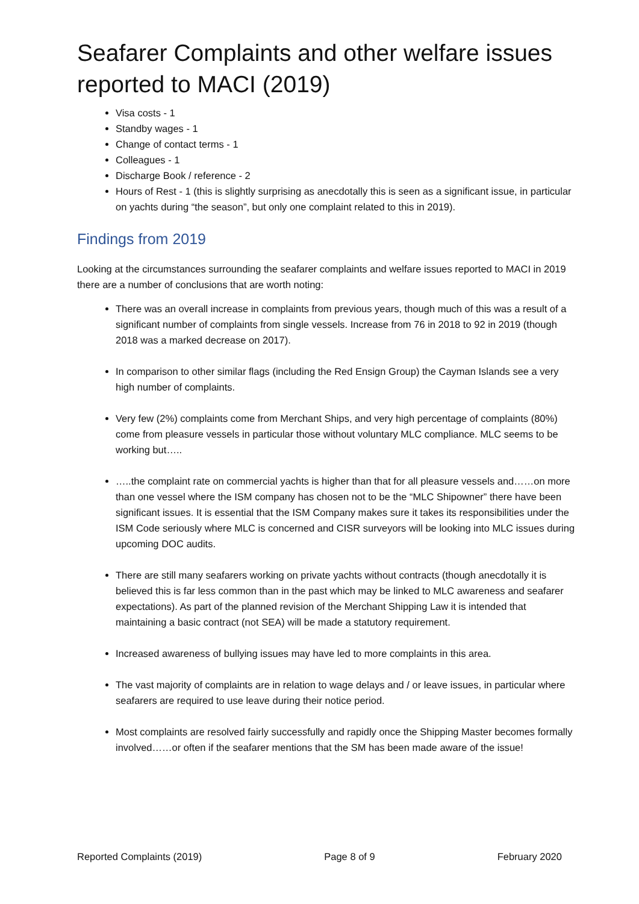Seafarer Complaints and other welfare issues reported to MACI (2019)
Visa costs - 1
Standby wages - 1
Change of contact terms - 1
Colleagues - 1
Discharge Book / reference - 2
Hours of Rest - 1 (this is slightly surprising as anecdotally this is seen as a significant issue, in particular on yachts during “the season”, but only one complaint related to this in 2019).
Findings from 2019
Looking at the circumstances surrounding the seafarer complaints and welfare issues reported to MACI in 2019 there are a number of conclusions that are worth noting:
There was an overall increase in complaints from previous years, though much of this was a result of a significant number of complaints from single vessels. Increase from 76 in 2018 to 92 in 2019 (though 2018 was a marked decrease on 2017).
In comparison to other similar flags (including the Red Ensign Group) the Cayman Islands see a very high number of complaints.
Very few (2%) complaints come from Merchant Ships, and very high percentage of complaints (80%) come from pleasure vessels in particular those without voluntary MLC compliance. MLC seems to be working but…..
…..the complaint rate on commercial yachts is higher than that for all pleasure vessels and……on more than one vessel where the ISM company has chosen not to be the “MLC Shipowner” there have been significant issues. It is essential that the ISM Company makes sure it takes its responsibilities under the ISM Code seriously where MLC is concerned and CISR surveyors will be looking into MLC issues during upcoming DOC audits.
There are still many seafarers working on private yachts without contracts (though anecdotally it is believed this is far less common than in the past which may be linked to MLC awareness and seafarer expectations). As part of the planned revision of the Merchant Shipping Law it is intended that maintaining a basic contract (not SEA) will be made a statutory requirement.
Increased awareness of bullying issues may have led to more complaints in this area.
The vast majority of complaints are in relation to wage delays and / or leave issues, in particular where seafarers are required to use leave during their notice period.
Most complaints are resolved fairly successfully and rapidly once the Shipping Master becomes formally involved……or often if the seafarer mentions that the SM has been made aware of the issue!
Reported Complaints (2019) Page 8 of 9 February 2020